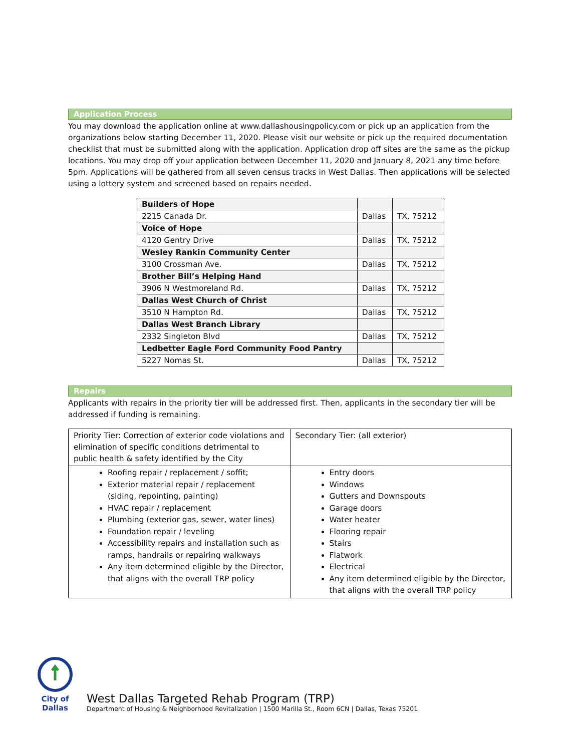Application Process
You may download the application online at www.dallashousingpolicy.com or pick up an application from the organizations below starting December 11, 2020. Please visit our website or pick up the required documentation checklist that must be submitted along with the application. Application drop off sites are the same as the pickup locations. You may drop off your application between December 11, 2020 and January 8, 2021 any time before 5pm. Applications will be gathered from all seven census tracks in West Dallas. Then applications will be selected using a lottery system and screened based on repairs needed.
| Builders of Hope | | |
| 2215 Canada Dr. | Dallas | TX, 75212 |
| Voice of Hope | | |
| 4120 Gentry Drive | Dallas | TX, 75212 |
| Wesley Rankin Community Center | | |
| 3100 Crossman Ave. | Dallas | TX, 75212 |
| Brother Bill’s Helping Hand | | |
| 3906 N Westmoreland Rd. | Dallas | TX, 75212 |
| Dallas West Church of Christ | | |
| 3510 N Hampton Rd. | Dallas | TX, 75212 |
| Dallas West Branch Library | | |
| 2332 Singleton Blvd | Dallas | TX, 75212 |
| Ledbetter Eagle Ford Community Food Pantry | | |
| 5227 Nomas St. | Dallas | TX, 75212 |
Repairs
Applicants with repairs in the priority tier will be addressed first. Then, applicants in the secondary tier will be addressed if funding is remaining.
| Priority Tier: Correction of exterior code violations and elimination of specific conditions detrimental to public health & safety identified by the City | Secondary Tier: (all exterior) |
| Roofing repair / replacement / soffit; Exterior material repair / replacement (siding, repointing, painting) HVAC repair / replacement Plumbing (exterior gas, sewer, water lines) Foundation repair / leveling Accessibility repairs and installation such as ramps, handrails or repairing walkways Any item determined eligible by the Director, that aligns with the overall TRP policy | Entry doors Windows Gutters and Downspouts Garage doors Water heater Flooring repair Stairs Flatwork Electrical Any item determined eligible by the Director, that aligns with the overall TRP policy |
City of Dallas
West Dallas Targeted Rehab Program (TRP)
Department of Housing & Neighborhood Revitalization | 1500 Marilla St., Room 6CN | Dallas, Texas 75201